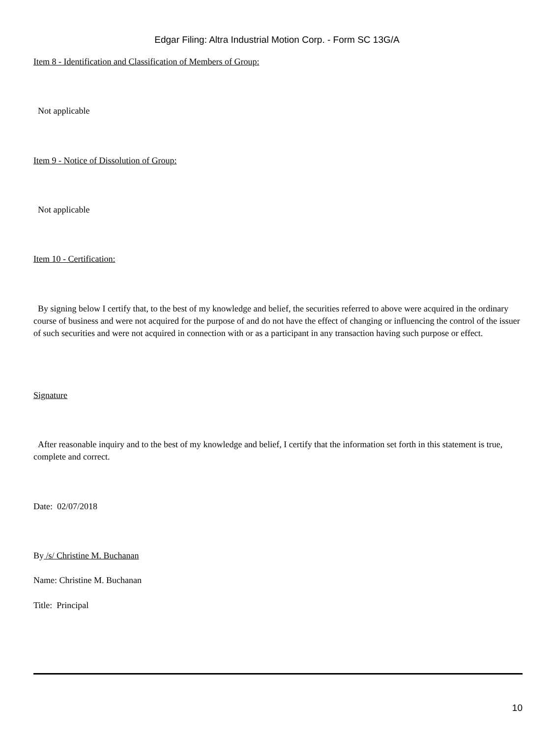Edgar Filing: Altra Industrial Motion Corp. - Form SC 13G/A
Item 8 - Identification and Classification of Members of Group:
Not applicable
Item 9 - Notice of Dissolution of Group:
Not applicable
Item 10 - Certification:
By signing below I certify that, to the best of my knowledge and belief, the securities referred to above were acquired in the ordinary course of business and were not acquired for the purpose of and do not have the effect of changing or influencing the control of the issuer of such securities and were not acquired in connection with or as a participant in any transaction having such purpose or effect.
Signature
After reasonable inquiry and to the best of my knowledge and belief, I certify that the information set forth in this statement is true, complete and correct.
Date: 02/07/2018
By /s/ Christine M. Buchanan
Name: Christine M. Buchanan
Title: Principal
10